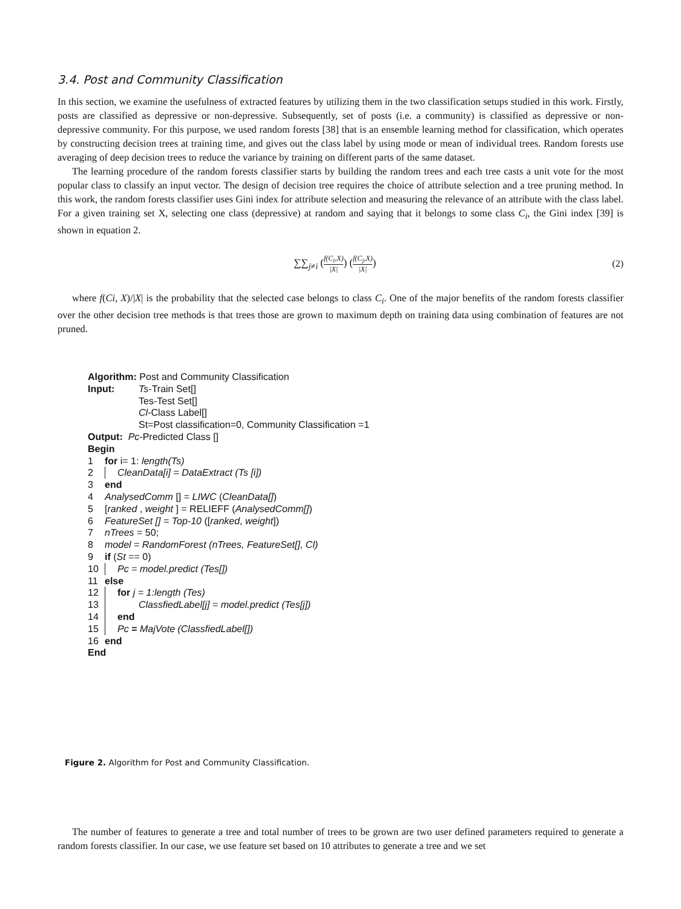3.4. Post and Community Classification
In this section, we examine the usefulness of extracted features by utilizing them in the two classification setups studied in this work. Firstly, posts are classified as depressive or non-depressive. Subsequently, set of posts (i.e. a community) is classified as depressive or non-depressive community. For this purpose, we used random forests [38] that is an ensemble learning method for classification, which operates by constructing decision trees at training time, and gives out the class label by using mode or mean of individual trees. Random forests use averaging of deep decision trees to reduce the variance by training on different parts of the same dataset.
The learning procedure of the random forests classifier starts by building the random trees and each tree casts a unit vote for the most popular class to classify an input vector. The design of decision tree requires the choice of attribute selection and a tree pruning method. In this work, the random forests classifier uses Gini index for attribute selection and measuring the relevance of an attribute with the class label. For a given training set X, selecting one class (depressive) at random and saying that it belongs to some class C<sub>i</sub>, the Gini index [39] is shown in equation 2.
∑∑<sub>j≠i</sub> (f(C<sub>i</sub>,X) |X|) (f(C<sub>j</sub>,X) |X|)
(2)
where f(Ci, X)/|X| is the probability that the selected case belongs to class C<sub>i</sub>. One of the major benefits of the random forests classifier over the other decision tree methods is that trees those are grown to maximum depth on training data using combination of features are not pruned.
Algorithm: Post and Community Classification
Input: Ts-Train Set[]
Tes-Test Set[]
Cl-Class Label[]
St=Post classification=0, Community Classification =1
Output: Pc-Predicted Class []
Begin
1 for i= 1: length(Ts)
2 CleanData[i] = DataExtract (Ts [i])
3 end
4 AnalysedComm [] = LIWC (CleanData[])
5 [ranked , weight ] = RELIEFF (AnalysedComm[])
6 FeatureSet [] = Top-10 ([ranked, weight])
7 nTrees = 50;
8 model = RandomForest (nTrees, FeatureSet[], Cl)
9 if (St == 0)
10 Pc = model.predict (Tes[])
11 else
12 for j = 1:length (Tes)
13 ClassfiedLabel[j] = model.predict (Tes[j])
14 end
15 Pc = MajVote (ClassfiedLabel[])
16 end
End
Figure 2. Algorithm for Post and Community Classification.
The number of features to generate a tree and total number of trees to be grown are two user defined parameters required to generate a random forests classifier. In our case, we use feature set based on 10 attributes to generate a tree and we set